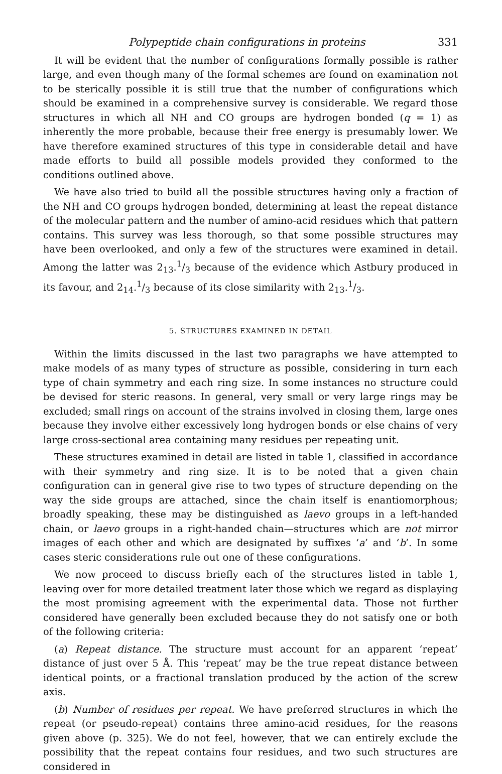Polypeptide chain configurations in proteins 331
It will be evident that the number of configurations formally possible is rather large, and even though many of the formal schemes are found on examination not to be sterically possible it is still true that the number of configurations which should be examined in a comprehensive survey is considerable. We regard those structures in which all NH and CO groups are hydrogen bonded (q = 1) as inherently the more probable, because their free energy is presumably lower. We have therefore examined structures of this type in considerable detail and have made efforts to build all possible models provided they conformed to the conditions outlined above.
We have also tried to build all the possible structures having only a fraction of the NH and CO groups hydrogen bonded, determining at least the repeat distance of the molecular pattern and the number of amino-acid residues which that pattern contains. This survey was less thorough, so that some possible structures may have been overlooked, and only a few of the structures were examined in detail. Among the latter was 2<sub>13</sub>.1/3 because of the evidence which Astbury produced in its favour, and 2<sub>14</sub>.1/3 because of its close similarity with 2<sub>13</sub>.1/3.
5. STRUCTURES EXAMINED IN DETAIL
Within the limits discussed in the last two paragraphs we have attempted to make models of as many types of structure as possible, considering in turn each type of chain symmetry and each ring size. In some instances no structure could be devised for steric reasons. In general, very small or very large rings may be excluded; small rings on account of the strains involved in closing them, large ones because they involve either excessively long hydrogen bonds or else chains of very large cross-sectional area containing many residues per repeating unit.
These structures examined in detail are listed in table 1, classified in accordance with their symmetry and ring size. It is to be noted that a given chain configuration can in general give rise to two types of structure depending on the way the side groups are attached, since the chain itself is enantiomorphous; broadly speaking, these may be distinguished as laevo groups in a left-handed chain, or laevo groups in a right-handed chain—structures which are not mirror images of each other and which are designated by suffixes ‘a’ and ‘b’. In some cases steric considerations rule out one of these configurations.
We now proceed to discuss briefly each of the structures listed in table 1, leaving over for more detailed treatment later those which we regard as displaying the most promising agreement with the experimental data. Those not further considered have generally been excluded because they do not satisfy one or both of the following criteria:
(a) Repeat distance. The structure must account for an apparent ‘repeat’ distance of just over 5 Å. This ‘repeat’ may be the true repeat distance between identical points, or a fractional translation produced by the action of the screw axis.
(b) Number of residues per repeat. We have preferred structures in which the repeat (or pseudo-repeat) contains three amino-acid residues, for the reasons given above (p. 325). We do not feel, however, that we can entirely exclude the possibility that the repeat contains four residues, and two such structures are considered in